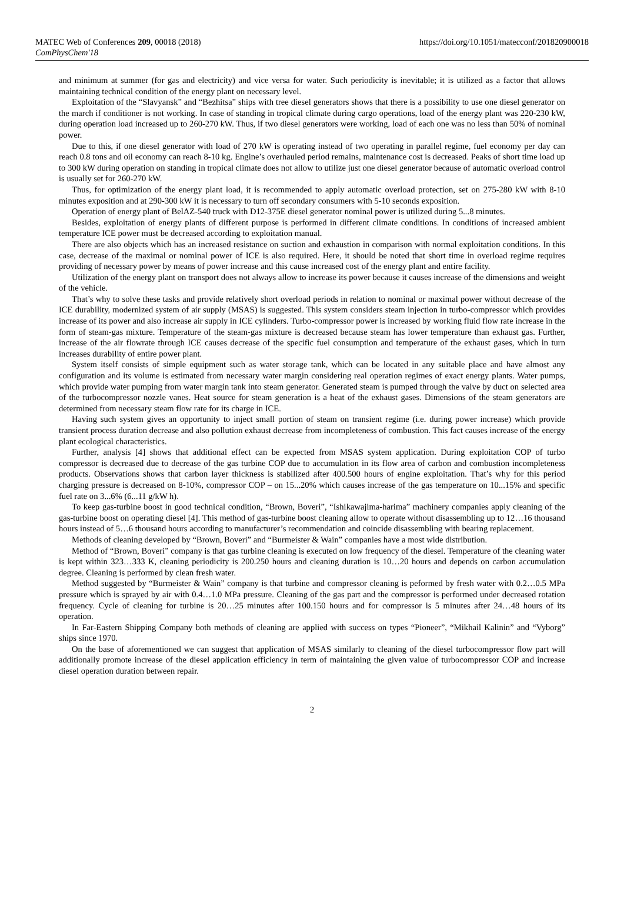MATEC Web of Conferences 209, 00018 (2018)
ComPhysChem'18
https://doi.org/10.1051/matecconf/201820900018
and minimum at summer (for gas and electricity) and vice versa for water. Such periodicity is inevitable; it is utilized as a factor that allows maintaining technical condition of the energy plant on necessary level.
Exploitation of the “Slavyansk” and “Bezhitsa” ships with tree diesel generators shows that there is a possibility to use one diesel generator on the march if conditioner is not working. In case of standing in tropical climate during cargo operations, load of the energy plant was 220-230 kW, during operation load increased up to 260-270 kW. Thus, if two diesel generators were working, load of each one was no less than 50% of nominal power.
Due to this, if one diesel generator with load of 270 kW is operating instead of two operating in parallel regime, fuel economy per day can reach 0.8 tons and oil economy can reach 8-10 kg. Engine’s overhauled period remains, maintenance cost is decreased. Peaks of short time load up to 300 kW during operation on standing in tropical climate does not allow to utilize just one diesel generator because of automatic overload control is usually set for 260-270 kW.
Thus, for optimization of the energy plant load, it is recommended to apply automatic overload protection, set on 275-280 kW with 8-10 minutes exposition and at 290-300 kW it is necessary to turn off secondary consumers with 5-10 seconds exposition.
Operation of energy plant of BelAZ-540 truck with D12-375E diesel generator nominal power is utilized during 5...8 minutes.
Besides, exploitation of energy plants of different purpose is performed in different climate conditions. In conditions of increased ambient temperature ICE power must be decreased according to exploitation manual.
There are also objects which has an increased resistance on suction and exhaustion in comparison with normal exploitation conditions. In this case, decrease of the maximal or nominal power of ICE is also required. Here, it should be noted that short time in overload regime requires providing of necessary power by means of power increase and this cause increased cost of the energy plant and entire facility.
Utilization of the energy plant on transport does not always allow to increase its power because it causes increase of the dimensions and weight of the vehicle.
That’s why to solve these tasks and provide relatively short overload periods in relation to nominal or maximal power without decrease of the ICE durability, modernized system of air supply (MSAS) is suggested. This system considers steam injection in turbo-compressor which provides increase of its power and also increase air supply in ICE cylinders. Turbo-compressor power is increased by working fluid flow rate increase in the form of steam-gas mixture. Temperature of the steam-gas mixture is decreased because steam has lower temperature than exhaust gas. Further, increase of the air flowrate through ICE causes decrease of the specific fuel consumption and temperature of the exhaust gases, which in turn increases durability of entire power plant.
System itself consists of simple equipment such as water storage tank, which can be located in any suitable place and have almost any configuration and its volume is estimated from necessary water margin considering real operation regimes of exact energy plants. Water pumps, which provide water pumping from water margin tank into steam generator. Generated steam is pumped through the valve by duct on selected area of the turbocompressor nozzle vanes. Heat source for steam generation is a heat of the exhaust gases. Dimensions of the steam generators are determined from necessary steam flow rate for its charge in ICE.
Having such system gives an opportunity to inject small portion of steam on transient regime (i.e. during power increase) which provide transient process duration decrease and also pollution exhaust decrease from incompleteness of combustion. This fact causes increase of the energy plant ecological characteristics.
Further, analysis [4] shows that additional effect can be expected from MSAS system application. During exploitation COP of turbo compressor is decreased due to decrease of the gas turbine COP due to accumulation in its flow area of carbon and combustion incompleteness products. Observations shows that carbon layer thickness is stabilized after 400.500 hours of engine exploitation. That’s why for this period charging pressure is decreased on 8-10%, compressor COP – on 15...20% which causes increase of the gas temperature on 10...15% and specific fuel rate on 3...6% (6...11 g/kW h).
To keep gas-turbine boost in good technical condition, “Brown, Boveri”, “Ishikawajima-harima” machinery companies apply cleaning of the gas-turbine boost on operating diesel [4]. This method of gas-turbine boost cleaning allow to operate without disassembling up to 12…16 thousand hours instead of 5…6 thousand hours according to manufacturer’s recommendation and coincide disassembling with bearing replacement.
Methods of cleaning developed by “Brown, Boveri” and “Burmeister & Wain” companies have a most wide distribution.
Method of “Brown, Boveri” company is that gas turbine cleaning is executed on low frequency of the diesel. Temperature of the cleaning water is kept within 323…333 K, cleaning periodicity is 200.250 hours and cleaning duration is 10…20 hours and depends on carbon accumulation degree. Cleaning is performed by clean fresh water.
Method suggested by “Burmeister & Wain” company is that turbine and compressor cleaning is peformed by fresh water with 0.2…0.5 MPa pressure which is sprayed by air with 0.4…1.0 MPa pressure. Cleaning of the gas part and the compressor is performed under decreased rotation frequency. Cycle of cleaning for turbine is 20…25 minutes after 100.150 hours and for compressor is 5 minutes after 24…48 hours of its operation.
In Far-Eastern Shipping Company both methods of cleaning are applied with success on types “Pioneer”, “Mikhail Kalinin” and “Vyborg” ships since 1970.
On the base of aforementioned we can suggest that application of MSAS similarly to cleaning of the diesel turbocompressor flow part will additionally promote increase of the diesel application efficiency in term of maintaining the given value of turbocompressor COP and increase diesel operation duration between repair.
2